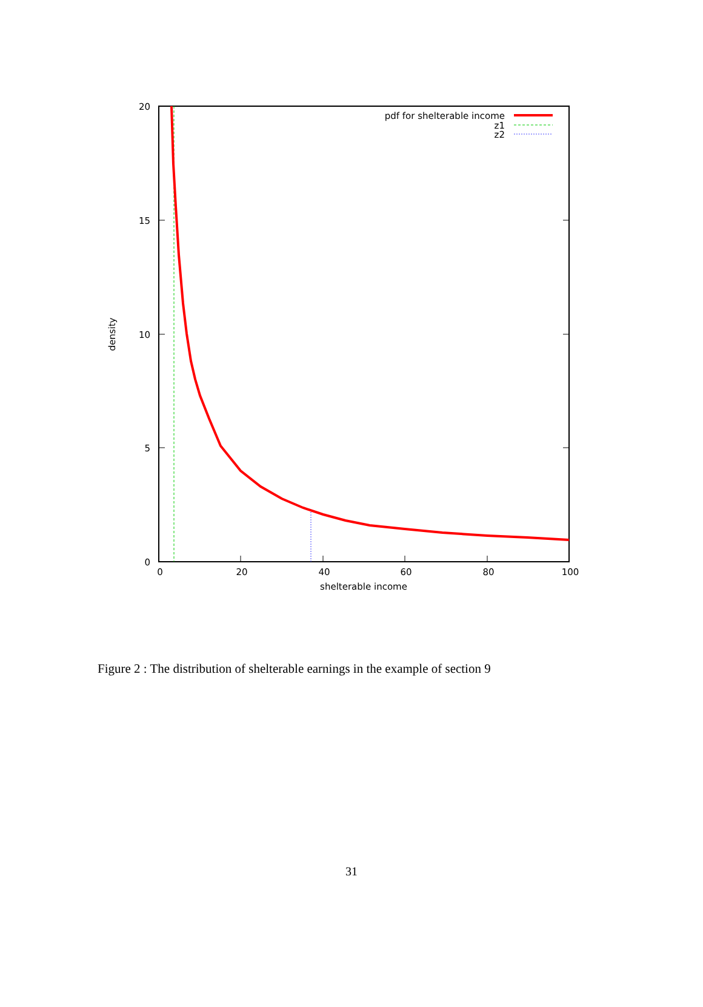20
15
10
5
0
0
20
40
60
80
100
shelterable income
density
pdf for shelterable income
z1
z2
Figure 2 : The distribution of shelterable earnings in the example of section 9
31